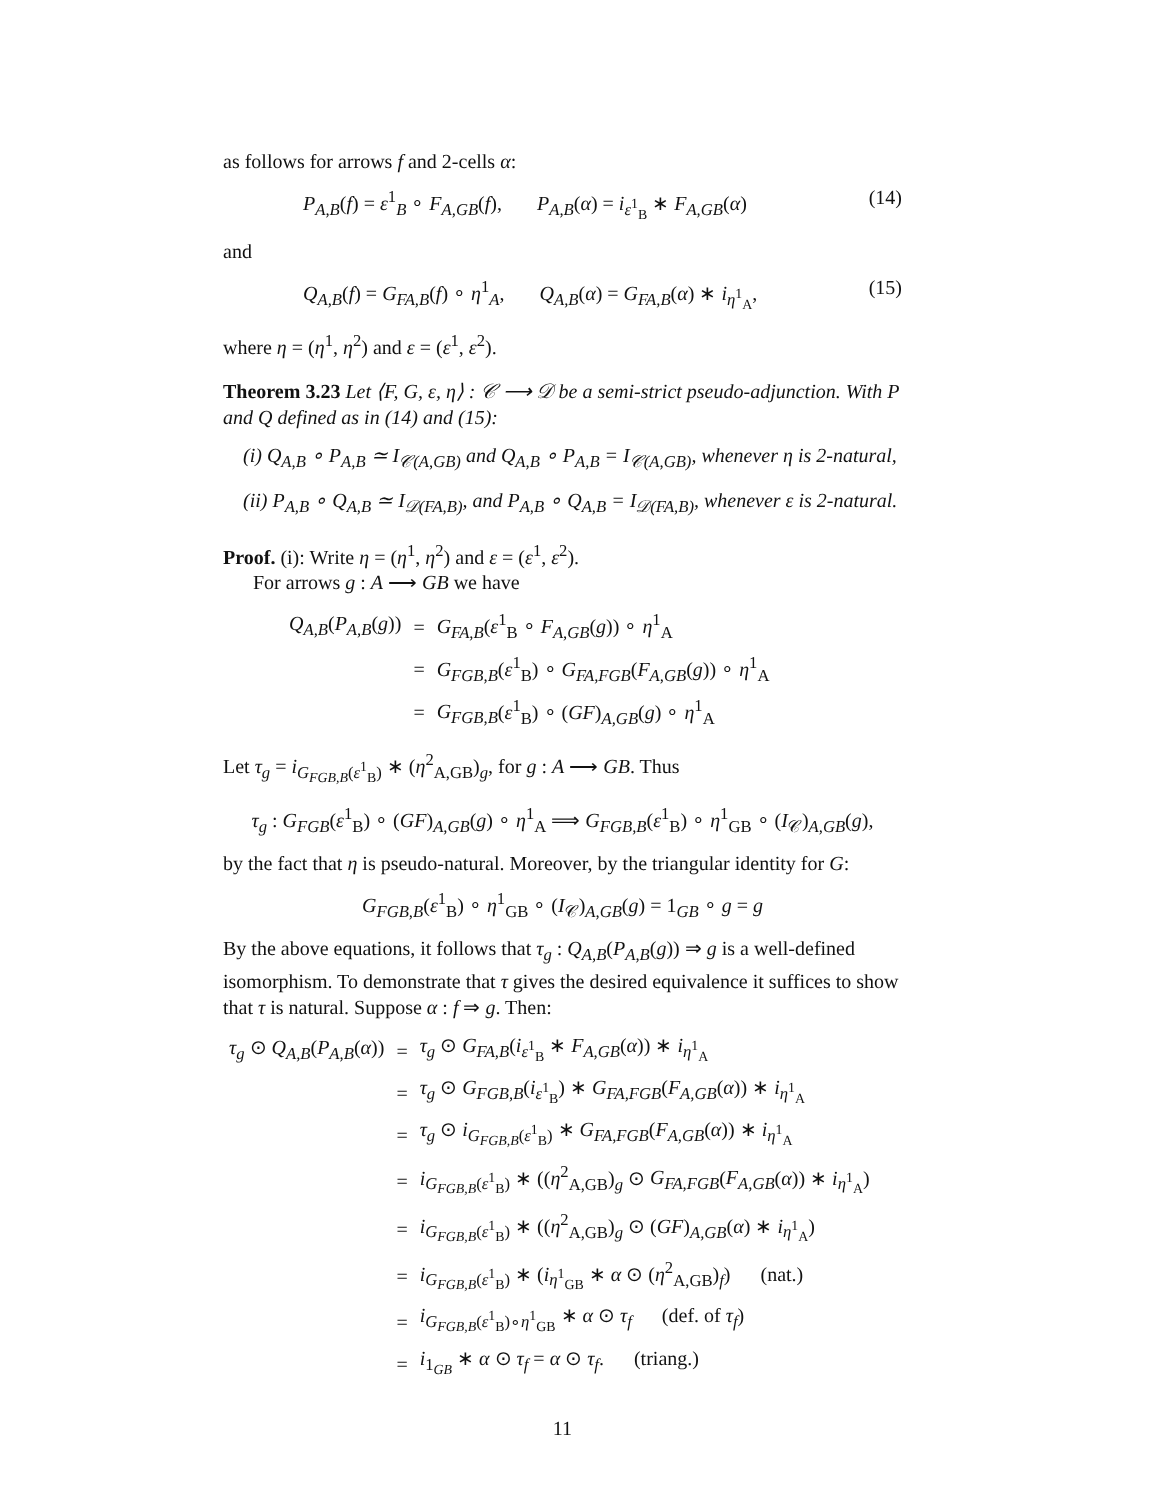as follows for arrows f and 2-cells α:
P<sub>A,B</sub>(f) = ε<sup>1</sup><sub>B</sub> ∘ F<sub>A,GB</sub>(f), P<sub>A,B</sub>(α) = i<sub>ε<sup>1</sup><sub>B</sub></sub> ∗ F<sub>A,GB</sub>(α) (14)
and
Q<sub>A,B</sub>(f) = G<sub>FA,B</sub>(f) ∘ η<sup>1</sup><sub>A</sub>, Q<sub>A,B</sub>(α) = G<sub>FA,B</sub>(α) ∗ i<sub>η<sup>1</sup><sub>A</sub></sub>, (15)
where η = (η<sup>1</sup>, η<sup>2</sup>) and ε = (ε<sup>1</sup>, ε<sup>2</sup>).
Theorem 3.23 Let ⟨F, G, ε, η⟩ : 𝒞 ⟶ 𝒟 be a semi-strict pseudo-adjunction. With P and Q defined as in (14) and (15):
(i) Q<sub>A,B</sub> ∘ P<sub>A,B</sub> ≃ I<sub>𝒞(A,GB)</sub> and Q<sub>A,B</sub> ∘ P<sub>A,B</sub> = I<sub>𝒞(A,GB)</sub>, whenever η is 2-natural,
(ii) P<sub>A,B</sub> ∘ Q<sub>A,B</sub> ≃ I<sub>𝒟(FA,B)</sub>, and P<sub>A,B</sub> ∘ Q<sub>A,B</sub> = I<sub>𝒟(FA,B)</sub>, whenever ε is 2-natural.
Proof. (i): Write η = (η<sup>1</sup>, η<sup>2</sup>) and ε = (ε<sup>1</sup>, ε<sup>2</sup>).
For arrows g : A ⟶ GB we have
| Q<sub>A,B</sub> ( P<sub>A,B</sub> ( g )) | = | G<sub>FA,B</sub> ( ε<sup>1</sup><sub>B</sub> ∘ F<sub>A,GB</sub> ( g )) ∘ η<sup>1</sup><sub>A</sub> |
| | = | G<sub>FGB,B</sub> ( ε<sup>1</sup><sub>B</sub>) ∘ G<sub>FA,FGB</sub> ( F<sub>A,GB</sub> ( g )) ∘ η<sup>1</sup><sub>A</sub> |
| | = | G<sub>FGB,B</sub> ( ε<sup>1</sup><sub>B</sub>) ∘ ( GF )<sub>A,GB</sub>( g ) ∘ η<sup>1</sup><sub>A</sub> |
Let τ<sub>g</sub> = i<sub>G<sub>FGB,B</sub>(ε<sup>1</sup><sub>B</sub>)</sub> ∗ (η<sup>2</sup><sub>A,GB</sub>)<sub>g</sub>, for g : A ⟶ GB. Thus
τ<sub>g</sub> : G<sub>FGB</sub>(ε<sup>1</sup><sub>B</sub>) ∘ (GF)<sub>A,GB</sub>(g) ∘ η<sup>1</sup><sub>A</sub> ⟹ G<sub>FGB,B</sub>(ε<sup>1</sup><sub>B</sub>) ∘ η<sup>1</sup><sub>GB</sub> ∘ (I<sub>𝒞</sub>)<sub>A,GB</sub>(g),
by the fact that η is pseudo-natural. Moreover, by the triangular identity for G:
G<sub>FGB,B</sub>(ε<sup>1</sup><sub>B</sub>) ∘ η<sup>1</sup><sub>GB</sub> ∘ (I<sub>𝒞</sub>)<sub>A,GB</sub>(g) = 1<sub>GB</sub> ∘ g = g
By the above equations, it follows that τ<sub>g</sub> : Q<sub>A,B</sub>(P<sub>A,B</sub>(g)) ⇒ g is a well-defined isomorphism. To demonstrate that τ gives the desired equivalence it suffices to show that τ is natural. Suppose α : f ⇒ g. Then:
| τ<sub>g</sub> ⊙ Q<sub>A,B</sub> ( P<sub>A,B</sub> ( α )) | = | τ<sub>g</sub> ⊙ G<sub>FA,B</sub> ( i<sub>ε<sup>1</sup><sub>B</sub></sub> ∗ F<sub>A,GB</sub> ( α )) ∗ i<sub>η<sup>1</sup><sub>A</sub></sub> |
| | = | τ<sub>g</sub> ⊙ G<sub>FGB,B</sub> ( i<sub>ε<sup>1</sup><sub>B</sub></sub>) ∗ G<sub>FA,FGB</sub> ( F<sub>A,GB</sub> ( α )) ∗ i<sub>η<sup>1</sup><sub>A</sub></sub> |
| | = | τ<sub>g</sub> ⊙ i<sub>G<sub>FGB,B</sub>(ε<sup>1</sup><sub>B</sub>)</sub> ∗ G<sub>FA,FGB</sub> ( F<sub>A,GB</sub> ( α )) ∗ i<sub>η<sup>1</sup><sub>A</sub></sub> |
| | = | i<sub>G<sub>FGB,B</sub>(ε<sup>1</sup><sub>B</sub>)</sub> ∗ (( η<sup>2</sup><sub>A,GB</sub>)<sub>g</sub> ⊙ G<sub>FA,FGB</sub> ( F<sub>A,GB</sub> ( α )) ∗ i<sub>η<sup>1</sup><sub>A</sub></sub>) |
| | = | i<sub>G<sub>FGB,B</sub>(ε<sup>1</sup><sub>B</sub>)</sub> ∗ (( η<sup>2</sup><sub>A,GB</sub>)<sub>g</sub> ⊙ ( GF )<sub>A,GB</sub>( α ) ∗ i<sub>η<sup>1</sup><sub>A</sub></sub>) |
| | = | i<sub>G<sub>FGB,B</sub>(ε<sup>1</sup><sub>B</sub>)</sub> ∗ ( i<sub>η<sup>1</sup><sub>GB</sub></sub> ∗ α ⊙ ( η<sup>2</sup><sub>A,GB</sub>)<sub>f</sub>) (nat.) |
| | = | i<sub>G<sub>FGB,B</sub>(ε<sup>1</sup><sub>B</sub>)∘η<sup>1</sup><sub>GB</sub></sub> ∗ α ⊙ τ<sub>f</sub> (def. of τ<sub>f</sub> ) |
| | = | i<sub>1<sub>GB</sub></sub> ∗ α ⊙ τ<sub>f</sub> = α ⊙ τ<sub>f</sub> . (triang.) |
11